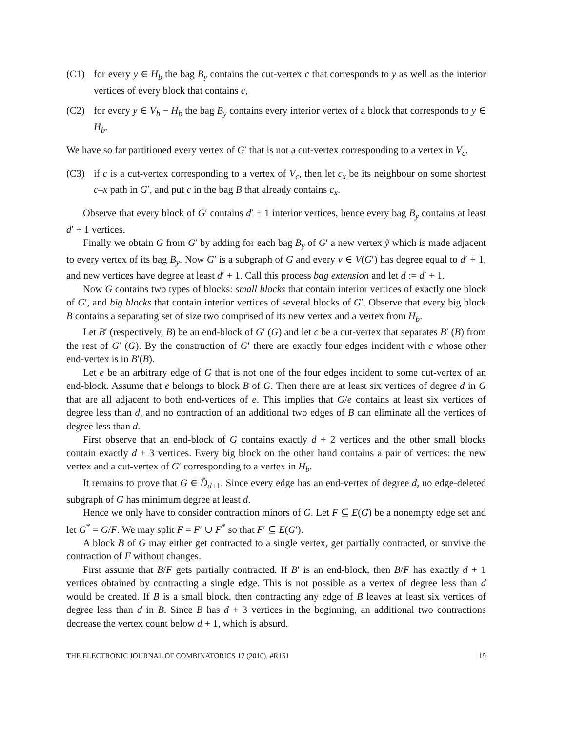(C1) for every y ∈ H<sub>b</sub> the bag B<sub>y</sub> contains the cut-vertex c that corresponds to y as well as the interior vertices of every block that contains c,
(C2) for every y ∈ V<sub>b</sub> − H<sub>b</sub> the bag B<sub>y</sub> contains every interior vertex of a block that corresponds to y ∈ H<sub>b</sub>.
We have so far partitioned every vertex of G′ that is not a cut-vertex corresponding to a vertex in V<sub>c</sub>.
(C3) if c is a cut-vertex corresponding to a vertex of V<sub>c</sub>, then let c<sub>x</sub> be its neighbour on some shortest c–x path in G′, and put c in the bag B that already contains c<sub>x</sub>.
Observe that every block of G′ contains d′ + 1 interior vertices, hence every bag B<sub>y</sub> contains at least d′ + 1 vertices.
Finally we obtain G from G′ by adding for each bag B<sub>y</sub> of G′ a new vertex ỹ which is made adjacent to every vertex of its bag B<sub>y</sub>. Now G′ is a subgraph of G and every v ∈ V(G′) has degree equal to d′ + 1, and new vertices have degree at least d′ + 1. Call this process bag extension and let d := d′ + 1.
Now G contains two types of blocks: small blocks that contain interior vertices of exactly one block of G′, and big blocks that contain interior vertices of several blocks of G′. Observe that every big block B contains a separating set of size two comprised of its new vertex and a vertex from H<sub>b</sub>.
Let B′ (respectively, B) be an end-block of G′ (G) and let c be a cut-vertex that separates B′ (B) from the rest of G′ (G). By the construction of G′ there are exactly four edges incident with c whose other end-vertex is in B′(B).
Let e be an arbitrary edge of G that is not one of the four edges incident to some cut-vertex of an end-block. Assume that e belongs to block B of G. Then there are at least six vertices of degree d in G that are all adjacent to both end-vertices of e. This implies that G/e contains at least six vertices of degree less than d, and no contraction of an additional two edges of B can eliminate all the vertices of degree less than d.
First observe that an end-block of G contains exactly d + 2 vertices and the other small blocks contain exactly d + 3 vertices. Every big block on the other hand contains a pair of vertices: the new vertex and a cut-vertex of G′ corresponding to a vertex in H<sub>b</sub>.
It remains to prove that G ∈ D̂<sub>d+1</sub>. Since every edge has an end-vertex of degree d, no edge-deleted subgraph of G has minimum degree at least d.
Hence we only have to consider contraction minors of G. Let F ⊆ E(G) be a nonempty edge set and let G<sup>*</sup> = G/F. We may split F = F′ ∪ F<sup>*</sup> so that F′ ⊆ E(G′).
A block B of G may either get contracted to a single vertex, get partially contracted, or survive the contraction of F without changes.
First assume that B/F gets partially contracted. If B′ is an end-block, then B/F has exactly d + 1 vertices obtained by contracting a single edge. This is not possible as a vertex of degree less than d would be created. If B is a small block, then contracting any edge of B leaves at least six vertices of degree less than d in B. Since B has d + 3 vertices in the beginning, an additional two contractions decrease the vertex count below d + 1, which is absurd.
THE ELECTRONIC JOURNAL OF COMBINATORICS 17 (2010), #R151 19